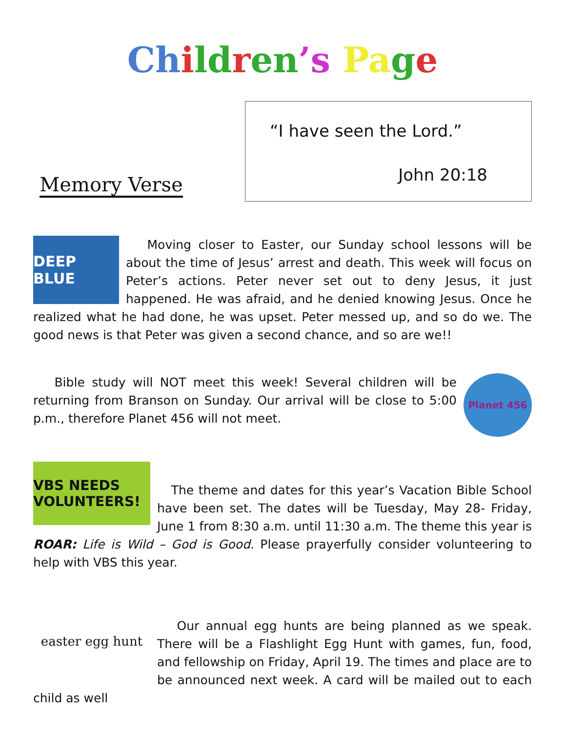Ch ild ren’s Pa ge
Memory Verse
“I have seen the Lord.”
John 20:18
DEEP BLUE
Moving closer to Easter, our Sunday school lessons will be about the time of Jesus’ arrest and death. This week will focus on Peter’s actions. Peter never set out to deny Jesus, it just happened. He was afraid, and he denied knowing Jesus. Once he realized what he had done, he was upset. Peter messed up, and so do we. The good news is that Peter was given a second chance, and so are we!!
Planet 456
Bible study will NOT meet this week! Several children will be returning from Branson on Sunday. Our arrival will be close to 5:00 p.m., therefore Planet 456 will not meet.
VBS NEEDS VOLUNTEERS!
The theme and dates for this year’s Vacation Bible School have been set. The dates will be Tuesday, May 28- Friday, June 1 from 8:30 a.m. until 11:30 a.m. The theme this year is ROAR: Life is Wild – God is Good. Please prayerfully consider volunteering to help with VBS this year.
easter egg hunt
Our annual egg hunts are being planned as we speak. There will be a Flashlight Egg Hunt with games, fun, food, and fellowship on Friday, April 19. The times and place are to be announced next week. A card will be mailed out to each child as well